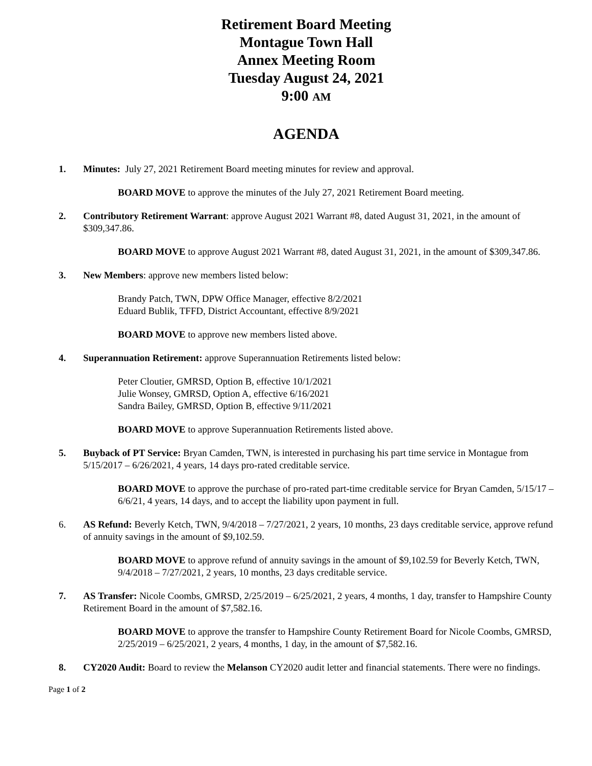Retirement Board Meeting
Montague Town Hall
Annex Meeting Room
Tuesday August 24, 2021
9:00 AM
AGENDA
1. Minutes: July 27, 2021 Retirement Board meeting minutes for review and approval.
BOARD MOVE to approve the minutes of the July 27, 2021 Retirement Board meeting.
2. Contributory Retirement Warrant: approve August 2021 Warrant #8, dated August 31, 2021, in the amount of $309,347.86.
BOARD MOVE to approve August 2021 Warrant #8, dated August 31, 2021, in the amount of $309,347.86.
3. New Members: approve new members listed below:
Brandy Patch, TWN, DPW Office Manager, effective 8/2/2021
Eduard Bublik, TFFD, District Accountant, effective 8/9/2021
BOARD MOVE to approve new members listed above.
4. Superannuation Retirement: approve Superannuation Retirements listed below:
Peter Cloutier, GMRSD, Option B, effective 10/1/2021
Julie Wonsey, GMRSD, Option A, effective 6/16/2021
Sandra Bailey, GMRSD, Option B, effective 9/11/2021
BOARD MOVE to approve Superannuation Retirements listed above.
5. Buyback of PT Service: Bryan Camden, TWN, is interested in purchasing his part time service in Montague from 5/15/2017 – 6/26/2021, 4 years, 14 days pro-rated creditable service.
BOARD MOVE to approve the purchase of pro-rated part-time creditable service for Bryan Camden, 5/15/17 – 6/6/21, 4 years, 14 days, and to accept the liability upon payment in full.
6. AS Refund: Beverly Ketch, TWN, 9/4/2018 – 7/27/2021, 2 years, 10 months, 23 days creditable service, approve refund of annuity savings in the amount of $9,102.59.
BOARD MOVE to approve refund of annuity savings in the amount of $9,102.59 for Beverly Ketch, TWN, 9/4/2018 – 7/27/2021, 2 years, 10 months, 23 days creditable service.
7. AS Transfer: Nicole Coombs, GMRSD, 2/25/2019 – 6/25/2021, 2 years, 4 months, 1 day, transfer to Hampshire County Retirement Board in the amount of $7,582.16.
BOARD MOVE to approve the transfer to Hampshire County Retirement Board for Nicole Coombs, GMRSD, 2/25/2019 – 6/25/2021, 2 years, 4 months, 1 day, in the amount of $7,582.16.
8. CY2020 Audit: Board to review the Melanson CY2020 audit letter and financial statements. There were no findings.
Page 1 of 2